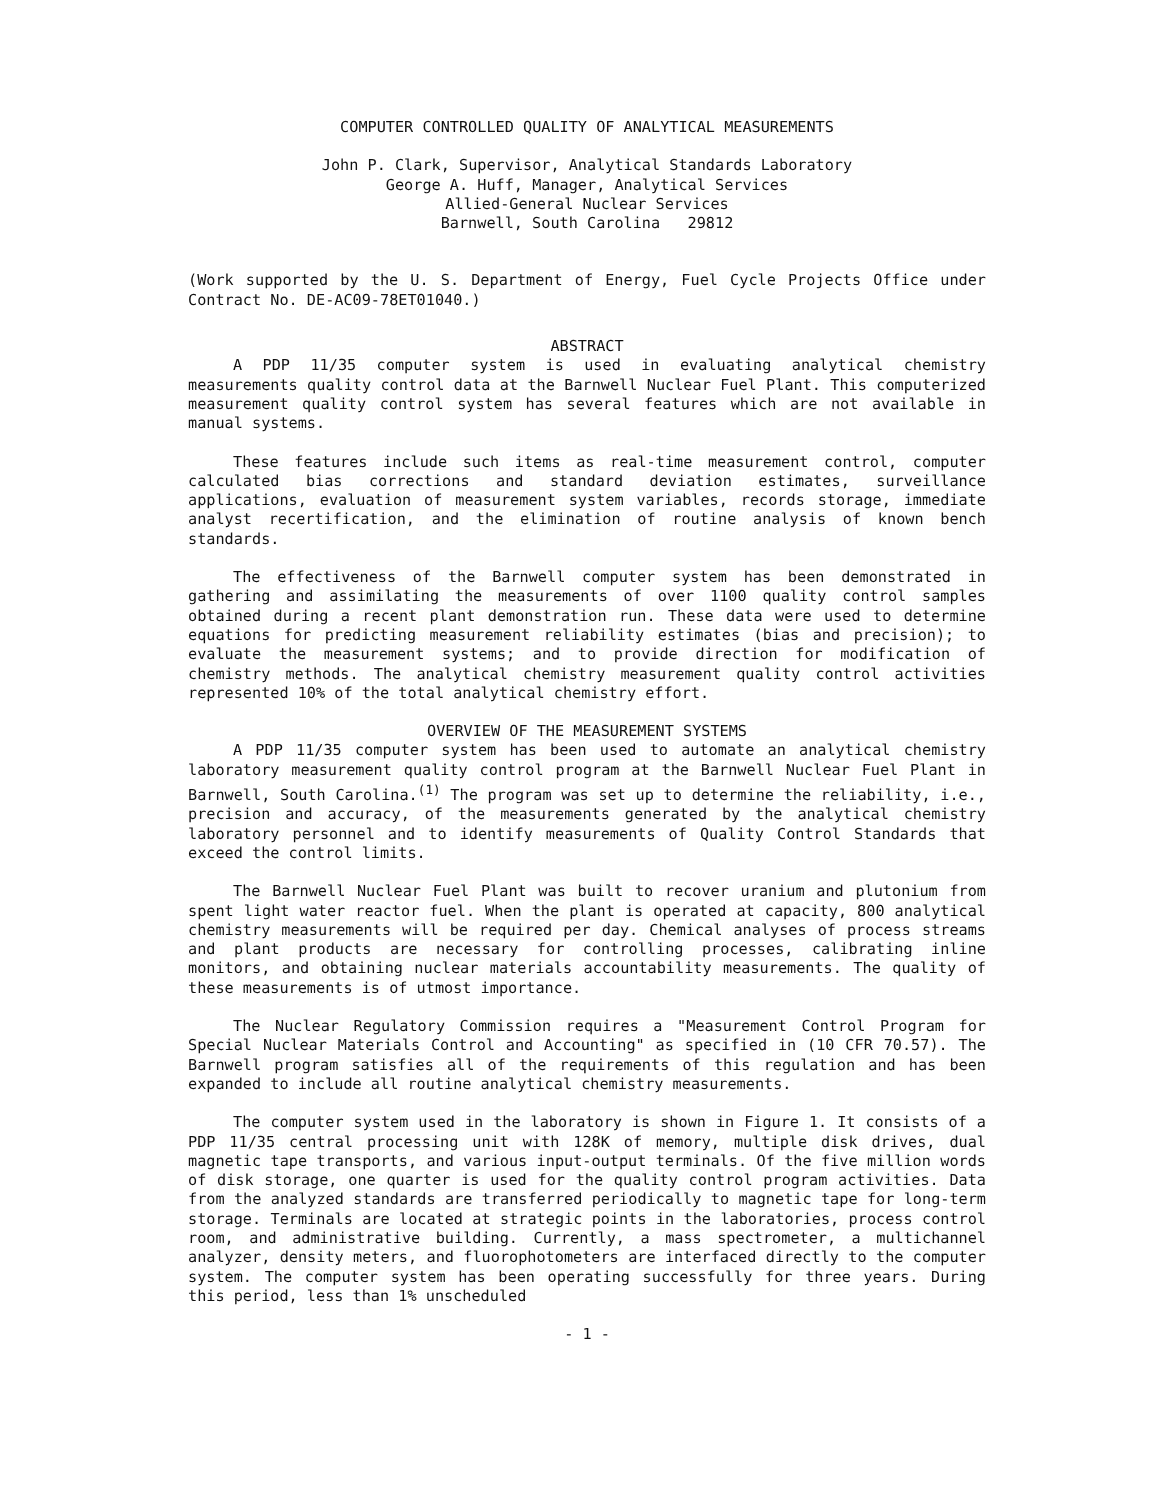COMPUTER CONTROLLED QUALITY OF ANALYTICAL MEASUREMENTS
John P. Clark, Supervisor, Analytical Standards Laboratory
George A. Huff, Manager, Analytical Services
Allied-General Nuclear Services
Barnwell, South Carolina 29812
(Work supported by the U. S. Department of Energy, Fuel Cycle Projects Office under Contract No. DE-AC09-78ET01040.)
ABSTRACT
A PDP 11/35 computer system is used in evaluating analytical chemistry measurements quality control data at the Barnwell Nuclear Fuel Plant. This computerized measurement quality control system has several features which are not available in manual systems.
These features include such items as real-time measurement control, computer calculated bias corrections and standard deviation estimates, surveillance applications, evaluation of measurement system variables, records storage, immediate analyst recertification, and the elimination of routine analysis of known bench standards.
The effectiveness of the Barnwell computer system has been demonstrated in gathering and assimilating the measurements of over 1100 quality control samples obtained during a recent plant demonstration run. These data were used to determine equations for predicting measurement reliability estimates (bias and precision); to evaluate the measurement systems; and to provide direction for modification of chemistry methods. The analytical chemistry measurement quality control activities represented 10% of the total analytical chemistry effort.
OVERVIEW OF THE MEASUREMENT SYSTEMS
A PDP 11/35 computer system has been used to automate an analytical chemistry laboratory measurement quality control program at the Barnwell Nuclear Fuel Plant in Barnwell, South Carolina.<sup>(1)</sup> The program was set up to determine the reliability, i.e., precision and accuracy, of the measurements generated by the analytical chemistry laboratory personnel and to identify measurements of Quality Control Standards that exceed the control limits.
The Barnwell Nuclear Fuel Plant was built to recover uranium and plutonium from spent light water reactor fuel. When the plant is operated at capacity, 800 analytical chemistry measurements will be required per day. Chemical analyses of process streams and plant products are necessary for controlling processes, calibrating inline monitors, and obtaining nuclear materials accountability measurements. The quality of these measurements is of utmost importance.
The Nuclear Regulatory Commission requires a "Measurement Control Program for Special Nuclear Materials Control and Accounting" as specified in (10 CFR 70.57). The Barnwell program satisfies all of the requirements of this regulation and has been expanded to include all routine analytical chemistry measurements.
The computer system used in the laboratory is shown in Figure 1. It consists of a PDP 11/35 central processing unit with 128K of memory, multiple disk drives, dual magnetic tape transports, and various input-output terminals. Of the five million words of disk storage, one quarter is used for the quality control program activities. Data from the analyzed standards are transferred periodically to magnetic tape for long-term storage. Terminals are located at strategic points in the laboratories, process control room, and administrative building. Currently, a mass spectrometer, a multichannel analyzer, density meters, and fluorophotometers are interfaced directly to the computer system. The computer system has been operating successfully for three years. During this period, less than 1% unscheduled
- 1 -